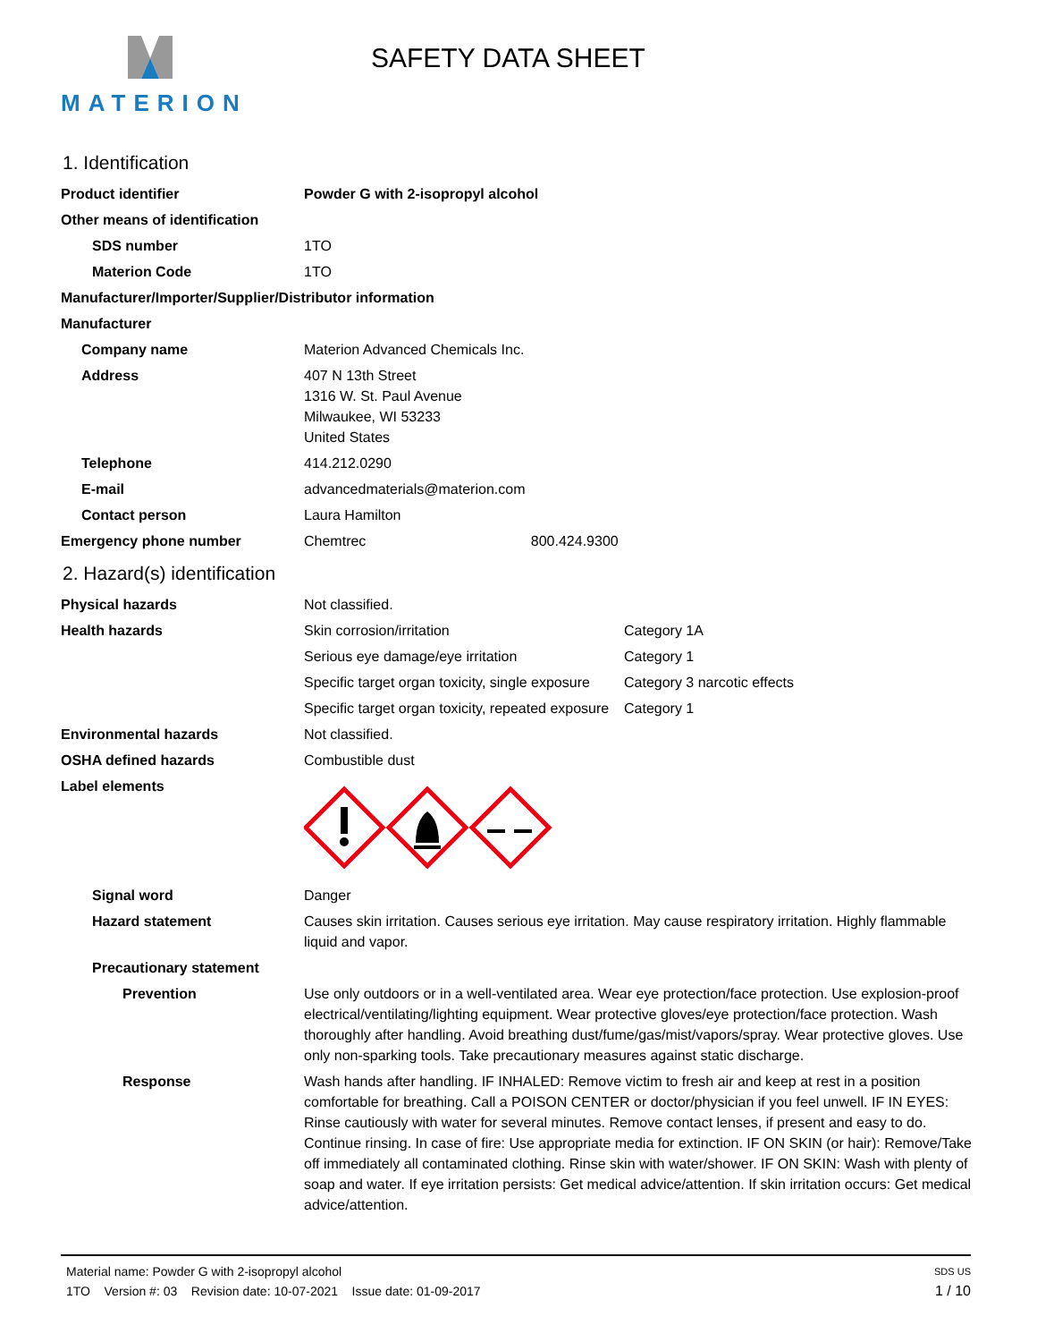MATERION SAFETY DATA SHEET
1. Identification
| Product identifier | Powder G with 2-isopropyl alcohol |
| Other means of identification | |
| SDS number | 1TO |
| Materion Code | 1TO |
| Manufacturer/Importer/Supplier/Distributor information | |
| Manufacturer | |
| Company name | Materion Advanced Chemicals Inc. |
| Address | 407 N 13th Street 1316 W. St. Paul Avenue Milwaukee, WI 53233 United States |
| Telephone | 414.212.0290 |
| E-mail | advancedmaterials@materion.com |
| Contact person | Laura Hamilton |
| Emergency phone number | Chemtrec 800.424.9300 |
2. Hazard(s) identification
| Physical hazards | Not classified. | |
| Health hazards | Skin corrosion/irritation | Category 1A |
| | Serious eye damage/eye irritation | Category 1 |
| | Specific target organ toxicity, single exposure | Category 3 narcotic effects |
| | Specific target organ toxicity, repeated exposure | Category 1 |
| Environmental hazards | Not classified. | |
| OSHA defined hazards | Combustible dust | |
| Label elements | | |
| Signal word | Danger | |
| Hazard statement | Causes skin irritation. Causes serious eye irritation. May cause respiratory irritation. Highly flammable liquid and vapor. | |
| Precautionary statement | | |
| Prevention | Use only outdoors or in a well-ventilated area. Wear eye protection/face protection. Use explosion-proof electrical/ventilating/lighting equipment. Wear protective gloves/eye protection/face protection. Wash thoroughly after handling. Avoid breathing dust/fume/gas/mist/vapors/spray. Wear protective gloves. Use only non-sparking tools. Take precautionary measures against static discharge. | |
| Response | Wash hands after handling. IF INHALED: Remove victim to fresh air and keep at rest in a position comfortable for breathing. Call a POISON CENTER or doctor/physician if you feel unwell. IF IN EYES: Rinse cautiously with water for several minutes. Remove contact lenses, if present and easy to do. Continue rinsing. In case of fire: Use appropriate media for extinction. IF ON SKIN (or hair): Remove/Take off immediately all contaminated clothing. Rinse skin with water/shower. IF ON SKIN: Wash with plenty of soap and water. If eye irritation persists: Get medical advice/attention. If skin irritation occurs: Get medical advice/attention. | |
Material name: Powder G with 2-isopropyl alcohol SDS US
1TO Version #: 03 Revision date: 10-07-2021 Issue date: 01-09-2017 1 / 10